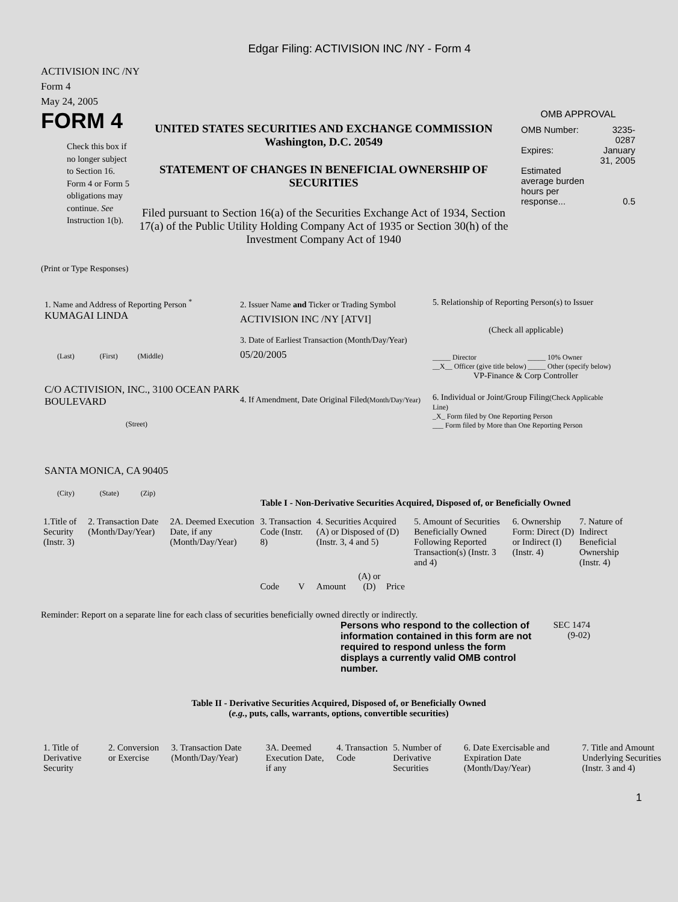Edgar Filing: ACTIVISION INC /NY - Form 4
ACTIVISION INC /NY
Form 4
May 24, 2005
FORM 4
Check this box if no longer subject to Section 16. Form 4 or Form 5 obligations may continue. See Instruction 1(b).
UNITED STATES SECURITIES AND EXCHANGE COMMISSION
Washington, D.C. 20549
STATEMENT OF CHANGES IN BENEFICIAL OWNERSHIP OF SECURITIES
Filed pursuant to Section 16(a) of the Securities Exchange Act of 1934, Section 17(a) of the Public Utility Holding Company Act of 1935 or Section 30(h) of the Investment Company Act of 1940
OMB APPROVAL
| OMB Number: | 3235-0287 |
| Expires: | January 31, 2005 |
| Estimated average burden hours per response... | 0.5 |
(Print or Type Responses)
1. Name and Address of Reporting Person <sup>*</sup>
KUMAGAI LINDA
(Last) (First) (Middle)
C/O ACTIVISION, INC., 3100 OCEAN PARK BOULEVARD
(Street)
SANTA MONICA, CA 90405
(City) (State) (Zip)
2. Issuer Name and Ticker or Trading Symbol
ACTIVISION INC /NY [ATVI]
3. Date of Earliest Transaction (Month/Day/Year)
05/20/2005
4. If Amendment, Date Original Filed(Month/Day/Year)
5. Relationship of Reporting Person(s) to Issuer
(Check all applicable)
_____ Director
__X__ Officer (give title below)
_____ 10% Owner
_____ Other (specify below)
VP-Finance & Corp Controller
6. Individual or Joint/Group Filing(Check Applicable Line)
_X_ Form filed by One Reporting Person
___ Form filed by More than One Reporting Person
Table I - Non-Derivative Securities Acquired, Disposed of, or Beneficially Owned
| 1.Title of Security (Instr. 3) | 2. Transaction Date (Month/Day/Year) | 2A. Deemed Execution Date, if any (Month/Day/Year) | 3. Transaction Code (Instr. 8) | | 4. Securities Acquired (A) or Disposed of (D) (Instr. 3, 4 and 5) | | | 5. Amount of Securities Beneficially Owned Following Reported Transaction(s) (Instr. 3 and 4) | 6. Ownership Form: Direct (D) or Indirect (I) (Instr. 4) | 7. Nature of Indirect Beneficial Ownership (Instr. 4) |
| | | | Code | V | Amount | (A) or (D) | Price | | | |
Reminder: Report on a separate line for each class of securities beneficially owned directly or indirectly.
Persons who respond to the collection of information contained in this form are not required to respond unless the form displays a currently valid OMB control number.
SEC 1474 (9-02)
Table II - Derivative Securities Acquired, Disposed of, or Beneficially Owned
(e.g., puts, calls, warrants, options, convertible securities)
| 1. Title of Derivative Security | 2. Conversion or Exercise | 3. Transaction Date (Month/Day/Year) | 3A. Deemed Execution Date, if any | 4. Transaction Code | 5. Number of Derivative Securities | 6. Date Exercisable and Expiration Date (Month/Day/Year) | 7. Title and Amount Underlying Securities (Instr. 3 and 4) |
1